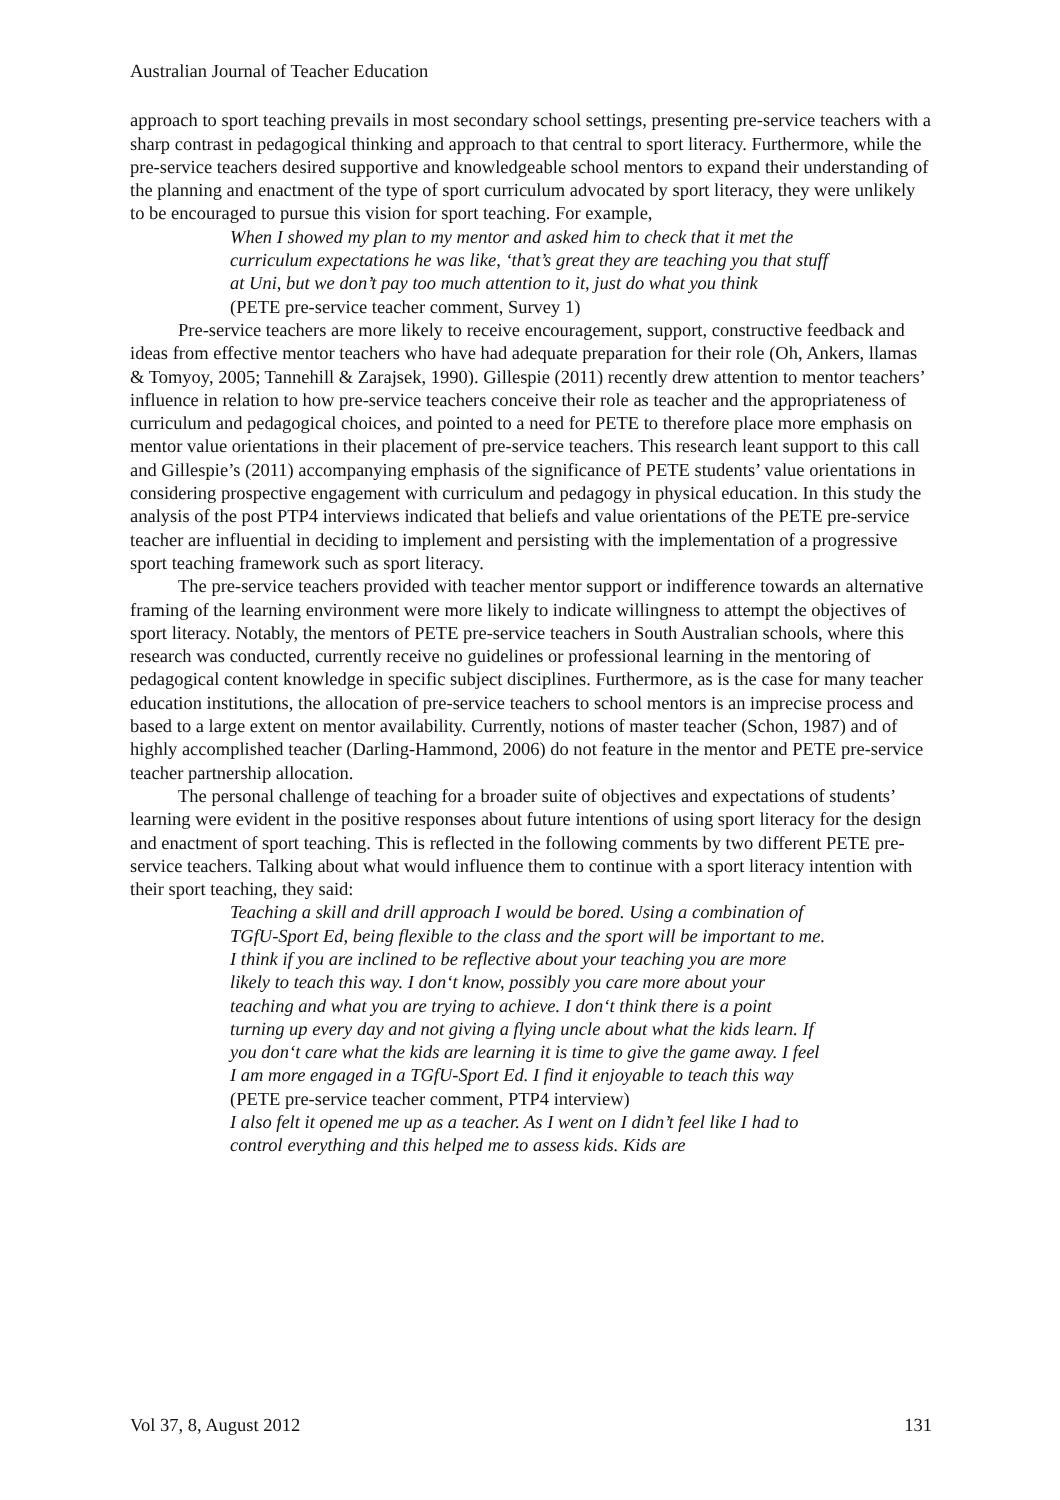Australian Journal of Teacher Education
approach to sport teaching prevails in most secondary school settings, presenting pre-service teachers with a sharp contrast in pedagogical thinking and approach to that central to sport literacy. Furthermore, while the pre-service teachers desired supportive and knowledgeable school mentors to expand their understanding of the planning and enactment of the type of sport curriculum advocated by sport literacy, they were unlikely to be encouraged to pursue this vision for sport teaching. For example,
When I showed my plan to my mentor and asked him to check that it met the curriculum expectations he was like, ‘that’s great they are teaching you that stuff at Uni, but we don’t pay too much attention to it, just do what you think
(PETE pre-service teacher comment, Survey 1)
Pre-service teachers are more likely to receive encouragement, support, constructive feedback and ideas from effective mentor teachers who have had adequate preparation for their role (Oh, Ankers, llamas & Tomyoy, 2005; Tannehill & Zarajsek, 1990). Gillespie (2011) recently drew attention to mentor teachers’ influence in relation to how pre-service teachers conceive their role as teacher and the appropriateness of curriculum and pedagogical choices, and pointed to a need for PETE to therefore place more emphasis on mentor value orientations in their placement of pre-service teachers. This research leant support to this call and Gillespie’s (2011) accompanying emphasis of the significance of PETE students’ value orientations in considering prospective engagement with curriculum and pedagogy in physical education. In this study the analysis of the post PTP4 interviews indicated that beliefs and value orientations of the PETE pre-service teacher are influential in deciding to implement and persisting with the implementation of a progressive sport teaching framework such as sport literacy.
The pre-service teachers provided with teacher mentor support or indifference towards an alternative framing of the learning environment were more likely to indicate willingness to attempt the objectives of sport literacy. Notably, the mentors of PETE pre-service teachers in South Australian schools, where this research was conducted, currently receive no guidelines or professional learning in the mentoring of pedagogical content knowledge in specific subject disciplines. Furthermore, as is the case for many teacher education institutions, the allocation of pre-service teachers to school mentors is an imprecise process and based to a large extent on mentor availability. Currently, notions of master teacher (Schon, 1987) and of highly accomplished teacher (Darling-Hammond, 2006) do not feature in the mentor and PETE pre-service teacher partnership allocation.
The personal challenge of teaching for a broader suite of objectives and expectations of students’ learning were evident in the positive responses about future intentions of using sport literacy for the design and enactment of sport teaching. This is reflected in the following comments by two different PETE pre-service teachers. Talking about what would influence them to continue with a sport literacy intention with their sport teaching, they said:
Teaching a skill and drill approach I would be bored. Using a combination of TGfU-Sport Ed, being flexible to the class and the sport will be important to me. I think if you are inclined to be reflective about your teaching you are more likely to teach this way. I don‘t know, possibly you care more about your teaching and what you are trying to achieve. I don‘t think there is a point turning up every day and not giving a flying uncle about what the kids learn. If you don‘t care what the kids are learning it is time to give the game away. I feel I am more engaged in a TGfU-Sport Ed. I find it enjoyable to teach this way
(PETE pre-service teacher comment, PTP4 interview)
I also felt it opened me up as a teacher. As I went on I didn’t feel like I had to control everything and this helped me to assess kids. Kids are
Vol 37, 8, August 2012 131